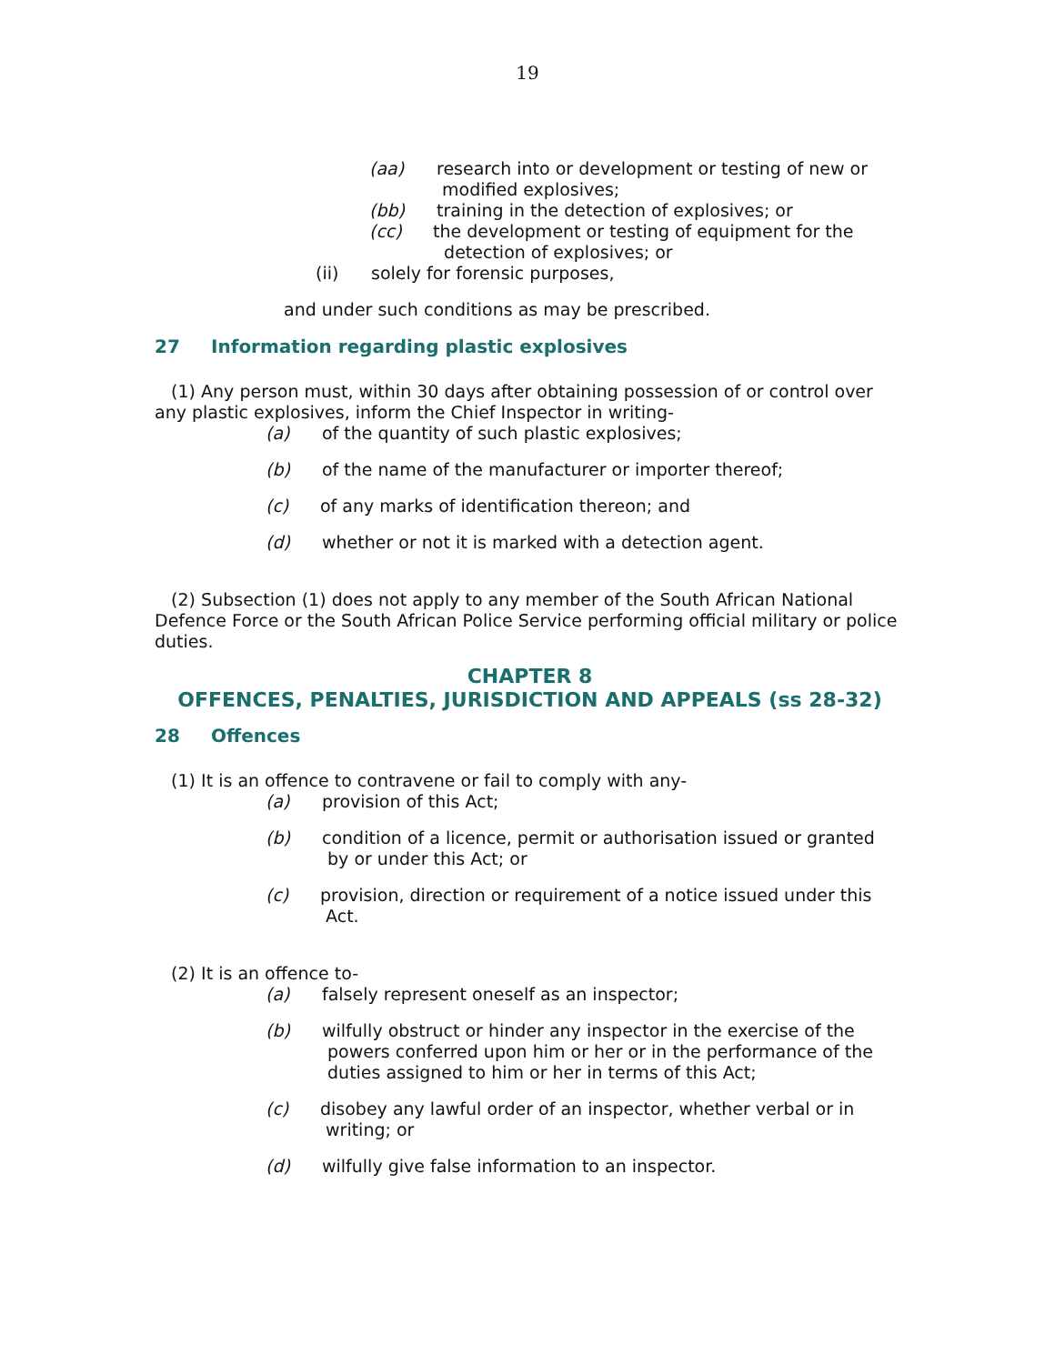19
(aa) research into or development or testing of new or
modified explosives;
(bb) training in the detection of explosives; or
(cc) the development or testing of equipment for the
detection of explosives; or
(ii) solely for forensic purposes,
and under such conditions as may be prescribed.
27 Information regarding plastic explosives
(1) Any person must, within 30 days after obtaining possession of or control over any plastic explosives, inform the Chief Inspector in writing-
(a) of the quantity of such plastic explosives;
(b) of the name of the manufacturer or importer thereof;
(c) of any marks of identification thereon; and
(d) whether or not it is marked with a detection agent.
(2) Subsection (1) does not apply to any member of the South African National Defence Force or the South African Police Service performing official military or police duties.
CHAPTER 8
OFFENCES, PENALTIES, JURISDICTION AND APPEALS (ss 28-32)
28 Offences
(1) It is an offence to contravene or fail to comply with any-
(a) provision of this Act;
(b) condition of a licence, permit or authorisation issued or granted
by or under this Act; or
(c) provision, direction or requirement of a notice issued under this
Act.
(2) It is an offence to-
(a) falsely represent oneself as an inspector;
(b) wilfully obstruct or hinder any inspector in the exercise of the
powers conferred upon him or her or in the performance of the
duties assigned to him or her in terms of this Act;
(c) disobey any lawful order of an inspector, whether verbal or in
writing; or
(d) wilfully give false information to an inspector.